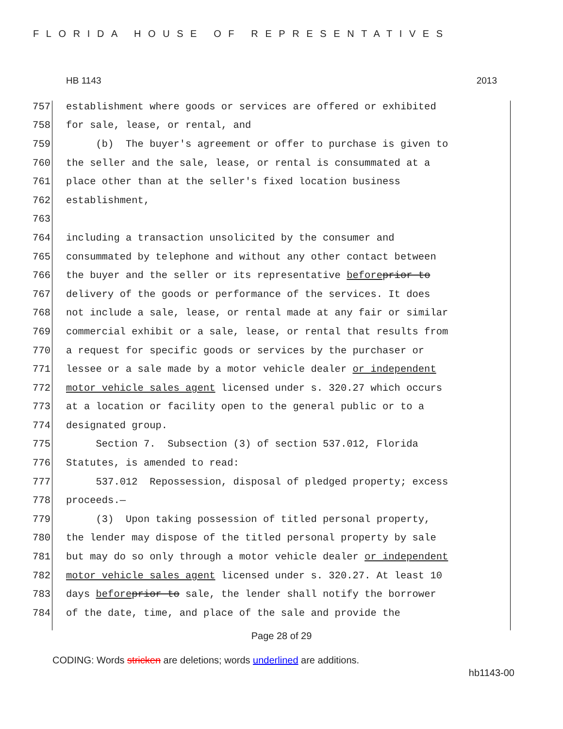FLORIDA HOUSE OF REPRESENTATIVES
HB 1143 2013
757 establishment where goods or services are offered or exhibited
758 for sale, lease, or rental, and
759 (b) The buyer's agreement or offer to purchase is given to
760 the seller and the sale, lease, or rental is consummated at a
761 place other than at the seller's fixed location business
762 establishment,
763
764 including a transaction unsolicited by the consumer and
765 consummated by telephone and without any other contact between
766 the buyer and the seller or its representative before prior to
767 delivery of the goods or performance of the services. It does
768 not include a sale, lease, or rental made at any fair or similar
769 commercial exhibit or a sale, lease, or rental that results from
770 a request for specific goods or services by the purchaser or
771 lessee or a sale made by a motor vehicle dealer or independent
772 motor vehicle sales agent licensed under s. 320.27 which occurs
773 at a location or facility open to the general public or to a
774 designated group.
775 Section 7. Subsection (3) of section 537.012, Florida
776 Statutes, is amended to read:
777 537.012 Repossession, disposal of pledged property; excess
778 proceeds.—
779 (3) Upon taking possession of titled personal property,
780 the lender may dispose of the titled personal property by sale
781 but may do so only through a motor vehicle dealer or independent
782 motor vehicle sales agent licensed under s. 320.27. At least 10
783 days before prior to sale, the lender shall notify the borrower
784 of the date, time, and place of the sale and provide the
Page 28 of 29
CODING: Words stricken are deletions; words underlined are additions.
hb1143-00